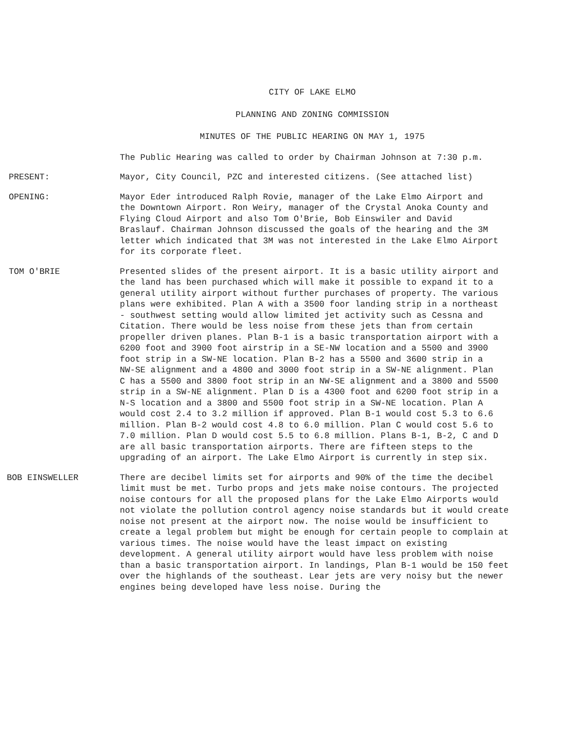CITY OF LAKE ELMO
PLANNING AND ZONING COMMISSION
MINUTES OF THE PUBLIC HEARING ON MAY 1, 1975
The Public Hearing was called to order by Chairman Johnson at 7:30 p.m.
PRESENT: Mayor, City Council, PZC and interested citizens. (See attached list)
OPENING: Mayor Eder introduced Ralph Rovie, manager of the Lake Elmo Airport and the Downtown Airport. Ron Weiry, manager of the Crystal Anoka County and Flying Cloud Airport and also Tom O'Brie, Bob Einswiler and David Braslauf. Chairman Johnson discussed the goals of the hearing and the 3M letter which indicated that 3M was not interested in the Lake Elmo Airport for its corporate fleet.
TOM O'BRIE Presented slides of the present airport. It is a basic utility airport and the land has been purchased which will make it possible to expand it to a general utility airport without further purchases of property. The various plans were exhibited. Plan A with a 3500 foor landing strip in a northeast - southwest setting would allow limited jet activity such as Cessna and Citation. There would be less noise from these jets than from certain propeller driven planes. Plan B-1 is a basic transportation airport with a 6200 foot and 3900 foot airstrip in a SE-NW location and a 5500 and 3900 foot strip in a SW-NE location. Plan B-2 has a 5500 and 3600 strip in a NW-SE alignment and a 4800 and 3000 foot strip in a SW-NE alignment. Plan C has a 5500 and 3800 foot strip in an NW-SE alignment and a 3800 and 5500 strip in a SW-NE alignment. Plan D is a 4300 foot and 6200 foot strip in a N-S location and a 3800 and 5500 foot strip in a SW-NE location. Plan A would cost 2.4 to 3.2 million if approved. Plan B-1 would cost 5.3 to 6.6 million. Plan B-2 would cost 4.8 to 6.0 million. Plan C would cost 5.6 to 7.0 million. Plan D would cost 5.5 to 6.8 million. Plans B-1, B-2, C and D are all basic transportation airports. There are fifteen steps to the upgrading of an airport. The Lake Elmo Airport is currently in step six.
BOB EINSWELLER There are decibel limits set for airports and 90% of the time the decibel limit must be met. Turbo props and jets make noise contours. The projected noise contours for all the proposed plans for the Lake Elmo Airports would not violate the pollution control agency noise standards but it would create noise not present at the airport now. The noise would be insufficient to create a legal problem but might be enough for certain people to complain at various times. The noise would have the least impact on existing development. A general utility airport would have less problem with noise than a basic transportation airport. In landings, Plan B-1 would be 150 feet over the highlands of the southeast. Lear jets are very noisy but the newer engines being developed have less noise. During the